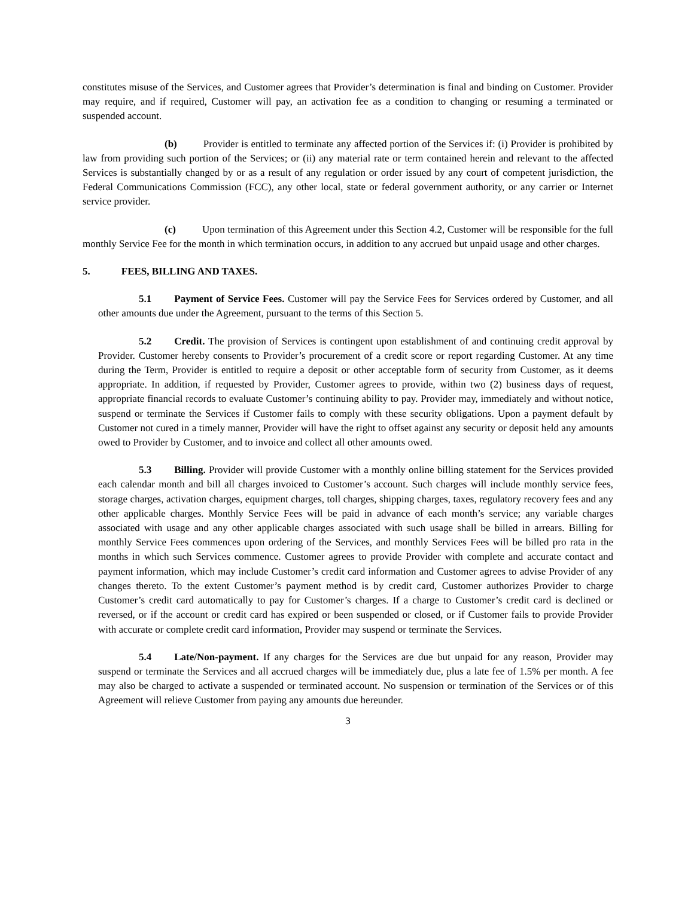constitutes misuse of the Services, and Customer agrees that Provider’s determination is final and binding on Customer. Provider may require, and if required, Customer will pay, an activation fee as a condition to changing or resuming a terminated or suspended account.
(b) Provider is entitled to terminate any affected portion of the Services if: (i) Provider is prohibited by law from providing such portion of the Services; or (ii) any material rate or term contained herein and relevant to the affected Services is substantially changed by or as a result of any regulation or order issued by any court of competent jurisdiction, the Federal Communications Commission (FCC), any other local, state or federal government authority, or any carrier or Internet service provider.
(c) Upon termination of this Agreement under this Section 4.2, Customer will be responsible for the full monthly Service Fee for the month in which termination occurs, in addition to any accrued but unpaid usage and other charges.
5. FEES, BILLING AND TAXES.
5.1 Payment of Service Fees. Customer will pay the Service Fees for Services ordered by Customer, and all other amounts due under the Agreement, pursuant to the terms of this Section 5.
5.2 Credit. The provision of Services is contingent upon establishment of and continuing credit approval by Provider. Customer hereby consents to Provider’s procurement of a credit score or report regarding Customer. At any time during the Term, Provider is entitled to require a deposit or other acceptable form of security from Customer, as it deems appropriate. In addition, if requested by Provider, Customer agrees to provide, within two (2) business days of request, appropriate financial records to evaluate Customer’s continuing ability to pay. Provider may, immediately and without notice, suspend or terminate the Services if Customer fails to comply with these security obligations. Upon a payment default by Customer not cured in a timely manner, Provider will have the right to offset against any security or deposit held any amounts owed to Provider by Customer, and to invoice and collect all other amounts owed.
5.3 Billing. Provider will provide Customer with a monthly online billing statement for the Services provided each calendar month and bill all charges invoiced to Customer’s account. Such charges will include monthly service fees, storage charges, activation charges, equipment charges, toll charges, shipping charges, taxes, regulatory recovery fees and any other applicable charges. Monthly Service Fees will be paid in advance of each month’s service; any variable charges associated with usage and any other applicable charges associated with such usage shall be billed in arrears. Billing for monthly Service Fees commences upon ordering of the Services, and monthly Services Fees will be billed pro rata in the months in which such Services commence. Customer agrees to provide Provider with complete and accurate contact and payment information, which may include Customer’s credit card information and Customer agrees to advise Provider of any changes thereto. To the extent Customer’s payment method is by credit card, Customer authorizes Provider to charge Customer’s credit card automatically to pay for Customer’s charges. If a charge to Customer’s credit card is declined or reversed, or if the account or credit card has expired or been suspended or closed, or if Customer fails to provide Provider with accurate or complete credit card information, Provider may suspend or terminate the Services.
5.4 Late/Non-payment. If any charges for the Services are due but unpaid for any reason, Provider may suspend or terminate the Services and all accrued charges will be immediately due, plus a late fee of 1.5% per month. A fee may also be charged to activate a suspended or terminated account. No suspension or termination of the Services or of this Agreement will relieve Customer from paying any amounts due hereunder.
3